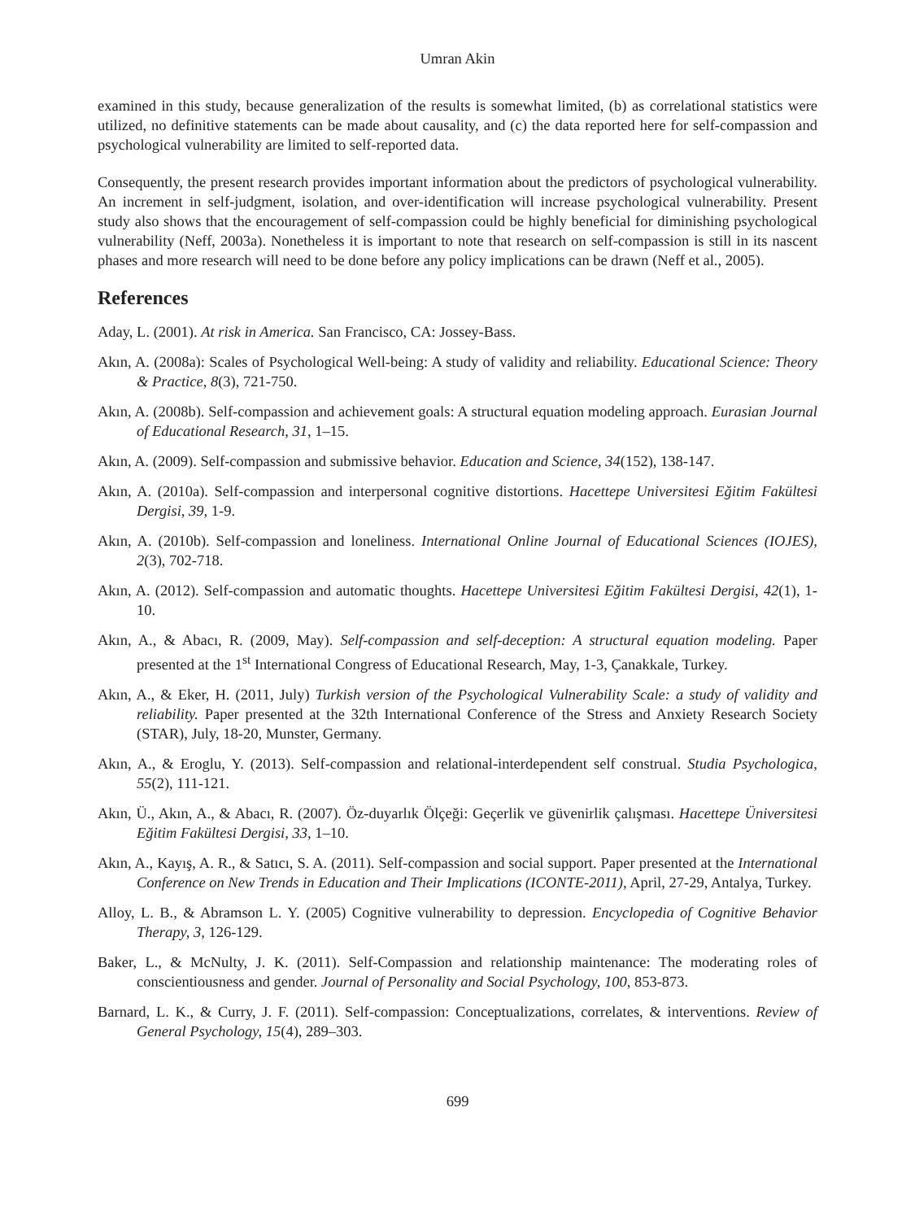Umran Akin
examined in this study, because generalization of the results is somewhat limited, (b) as correlational statistics were utilized, no definitive statements can be made about causality, and (c) the data reported here for self-compassion and psychological vulnerability are limited to self-reported data.
Consequently, the present research provides important information about the predictors of psychological vulnerability. An increment in self-judgment, isolation, and over-identification will increase psychological vulnerability. Present study also shows that the encouragement of self-compassion could be highly beneficial for diminishing psychological vulnerability (Neff, 2003a). Nonetheless it is important to note that research on self-compassion is still in its nascent phases and more research will need to be done before any policy implications can be drawn (Neff et al., 2005).
References
Aday, L. (2001). At risk in America. San Francisco, CA: Jossey-Bass.
Akın, A. (2008a): Scales of Psychological Well-being: A study of validity and reliability. Educational Science: Theory & Practice, 8(3), 721-750.
Akın, A. (2008b). Self-compassion and achievement goals: A structural equation modeling approach. Eurasian Journal of Educational Research, 31, 1–15.
Akın, A. (2009). Self-compassion and submissive behavior. Education and Science, 34(152), 138-147.
Akın, A. (2010a). Self-compassion and interpersonal cognitive distortions. Hacettepe Universitesi Eğitim Fakültesi Dergisi, 39, 1-9.
Akın, A. (2010b). Self-compassion and loneliness. International Online Journal of Educational Sciences (IOJES), 2(3), 702-718.
Akın, A. (2012). Self-compassion and automatic thoughts. Hacettepe Universitesi Eğitim Fakültesi Dergisi, 42(1), 1-10.
Akın, A., & Abacı, R. (2009, May). Self-compassion and self-deception: A structural equation modeling. Paper presented at the 1<sup>st</sup> International Congress of Educational Research, May, 1-3, Çanakkale, Turkey.
Akın, A., & Eker, H. (2011, July) Turkish version of the Psychological Vulnerability Scale: a study of validity and reliability. Paper presented at the 32th International Conference of the Stress and Anxiety Research Society (STAR), July, 18-20, Munster, Germany.
Akın, A., & Eroglu, Y. (2013). Self-compassion and relational-interdependent self construal. Studia Psychologica, 55(2), 111-121.
Akın, Ü., Akın, A., & Abacı, R. (2007). Öz-duyarlık Ölçeği: Geçerlik ve güvenirlik çalışması. Hacettepe Üniversitesi Eğitim Fakültesi Dergisi, 33, 1–10.
Akın, A., Kayış, A. R., & Satıcı, S. A. (2011). Self-compassion and social support. Paper presented at the International Conference on New Trends in Education and Their Implications (ICONTE-2011), April, 27-29, Antalya, Turkey.
Alloy, L. B., & Abramson L. Y. (2005) Cognitive vulnerability to depression. Encyclopedia of Cognitive Behavior Therapy, 3, 126-129.
Baker, L., & McNulty, J. K. (2011). Self-Compassion and relationship maintenance: The moderating roles of conscientiousness and gender. Journal of Personality and Social Psychology, 100, 853-873.
Barnard, L. K., & Curry, J. F. (2011). Self-compassion: Conceptualizations, correlates, & interventions. Review of General Psychology, 15(4), 289–303.
699